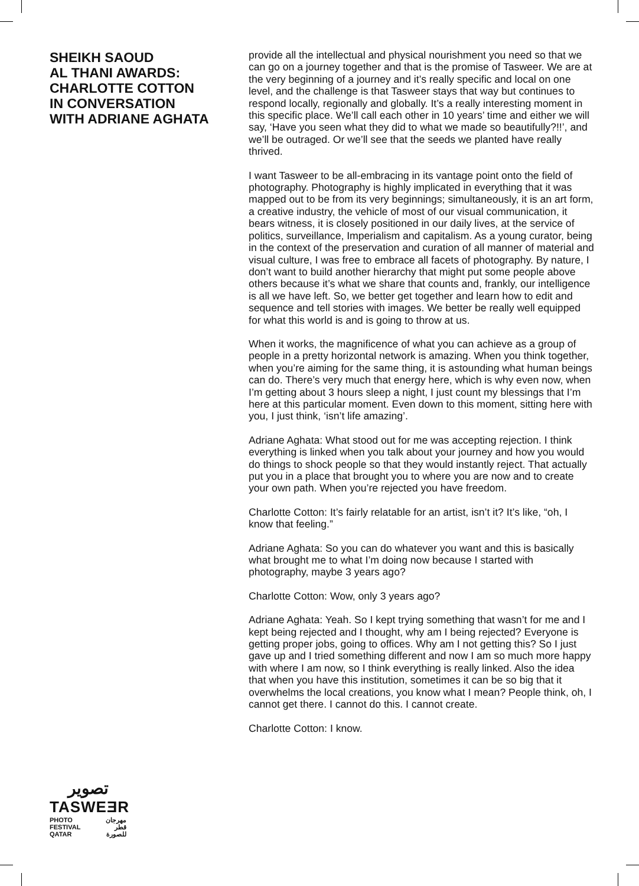SHEIKH SAOUD
AL THANI AWARDS:
CHARLOTTE COTTON
IN CONVERSATION
WITH ADRIANE AGHATA
provide all the intellectual and physical nourishment you need so that we can go on a journey together and that is the promise of Tasweer. We are at the very beginning of a journey and it’s really specific and local on one level, and the challenge is that Tasweer stays that way but continues to respond locally, regionally and globally. It’s a really interesting moment in this specific place. We’ll call each other in 10 years’ time and either we will say, ‘Have you seen what they did to what we made so beautifully?!!’, and we’ll be outraged. Or we’ll see that the seeds we planted have really thrived.
I want Tasweer to be all-embracing in its vantage point onto the field of photography. Photography is highly implicated in everything that it was mapped out to be from its very beginnings; simultaneously, it is an art form, a creative industry, the vehicle of most of our visual communication, it bears witness, it is closely positioned in our daily lives, at the service of politics, surveillance, Imperialism and capitalism. As a young curator, being in the context of the preservation and curation of all manner of material and visual culture, I was free to embrace all facets of photography. By nature, I don’t want to build another hierarchy that might put some people above others because it’s what we share that counts and, frankly, our intelligence is all we have left. So, we better get together and learn how to edit and sequence and tell stories with images. We better be really well equipped for what this world is and is going to throw at us.
When it works, the magnificence of what you can achieve as a group of people in a pretty horizontal network is amazing. When you think together, when you’re aiming for the same thing, it is astounding what human beings can do. There’s very much that energy here, which is why even now, when I’m getting about 3 hours sleep a night, I just count my blessings that I’m here at this particular moment. Even down to this moment, sitting here with you, I just think, ‘isn’t life amazing’.
Adriane Aghata: What stood out for me was accepting rejection. I think everything is linked when you talk about your journey and how you would do things to shock people so that they would instantly reject. That actually put you in a place that brought you to where you are now and to create your own path. When you’re rejected you have freedom.
Charlotte Cotton: It’s fairly relatable for an artist, isn’t it? It’s like, “oh, I know that feeling.”
Adriane Aghata: So you can do whatever you want and this is basically what brought me to what I’m doing now because I started with photography, maybe 3 years ago?
Charlotte Cotton: Wow, only 3 years ago?
Adriane Aghata: Yeah. So I kept trying something that wasn’t for me and I kept being rejected and I thought, why am I being rejected? Everyone is getting proper jobs, going to offices. Why am I not getting this? So I just gave up and I tried something different and now I am so much more happy with where I am now, so I think everything is really linked. Also the idea that when you have this institution, sometimes it can be so big that it overwhelms the local creations, you know what I mean? People think, oh, I cannot get there. I cannot do this. I cannot create.
Charlotte Cotton: I know.
تصوير
TASWEƎR
PHOTO
FESTIVAL
QATAR مهرجان
قطر
للصورة